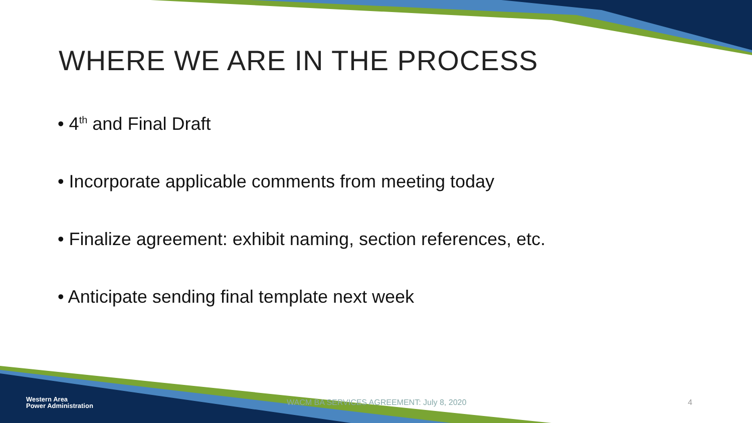WHERE WE ARE IN THE PROCESS
• 4<sup>th</sup> and Final Draft
• Incorporate applicable comments from meeting today
• Finalize agreement: exhibit naming, section references, etc.
• Anticipate sending final template next week
Western Area
Power Administration
WACM BA SERVICES AGREEMENT: July 8, 2020 4